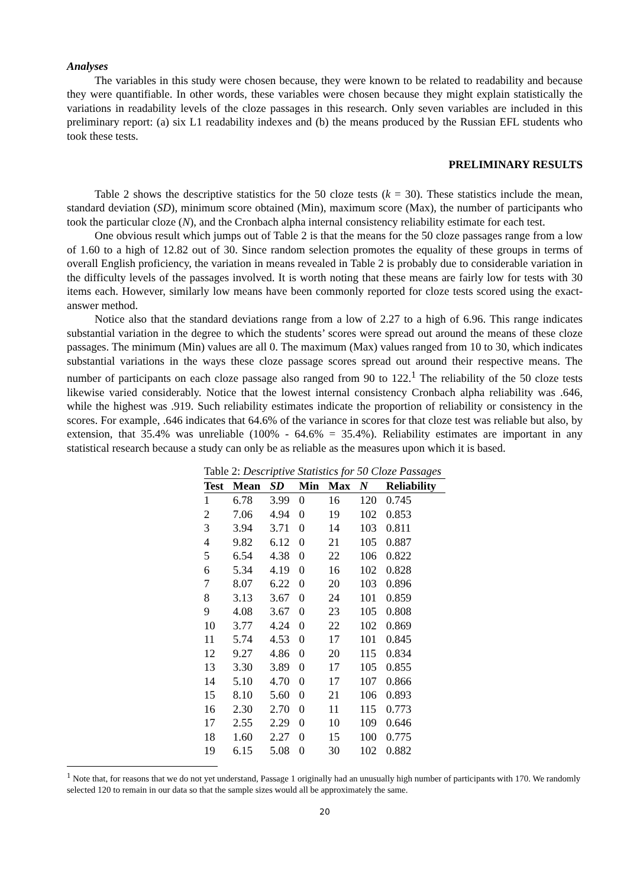Analyses
The variables in this study were chosen because, they were known to be related to readability and because they were quantifiable. In other words, these variables were chosen because they might explain statistically the variations in readability levels of the cloze passages in this research. Only seven variables are included in this preliminary report: (a) six L1 readability indexes and (b) the means produced by the Russian EFL students who took these tests.
PRELIMINARY RESULTS
Table 2 shows the descriptive statistics for the 50 cloze tests (k = 30). These statistics include the mean, standard deviation (SD), minimum score obtained (Min), maximum score (Max), the number of participants who took the particular cloze (N), and the Cronbach alpha internal consistency reliability estimate for each test.
One obvious result which jumps out of Table 2 is that the means for the 50 cloze passages range from a low of 1.60 to a high of 12.82 out of 30. Since random selection promotes the equality of these groups in terms of overall English proficiency, the variation in means revealed in Table 2 is probably due to considerable variation in the difficulty levels of the passages involved. It is worth noting that these means are fairly low for tests with 30 items each. However, similarly low means have been commonly reported for cloze tests scored using the exact-answer method.
Notice also that the standard deviations range from a low of 2.27 to a high of 6.96. This range indicates substantial variation in the degree to which the students’ scores were spread out around the means of these cloze passages. The minimum (Min) values are all 0. The maximum (Max) values ranged from 10 to 30, which indicates substantial variations in the ways these cloze passage scores spread out around their respective means. The number of participants on each cloze passage also ranged from 90 to 122.<sup>1</sup> The reliability of the 50 cloze tests likewise varied considerably. Notice that the lowest internal consistency Cronbach alpha reliability was .646, while the highest was .919. Such reliability estimates indicate the proportion of reliability or consistency in the scores. For example, .646 indicates that 64.6% of the variance in scores for that cloze test was reliable but also, by extension, that 35.4% was unreliable (100% - 64.6% = 35.4%). Reliability estimates are important in any statistical research because a study can only be as reliable as the measures upon which it is based.
Table 2: Descriptive Statistics for 50 Cloze Passages
| Test | Mean | SD | Min | Max | N | Reliability |
| --- | --- | --- | --- | --- | --- | --- |
| 1 | 6.78 | 3.99 | 0 | 16 | 120 | 0.745 |
| 2 | 7.06 | 4.94 | 0 | 19 | 102 | 0.853 |
| 3 | 3.94 | 3.71 | 0 | 14 | 103 | 0.811 |
| 4 | 9.82 | 6.12 | 0 | 21 | 105 | 0.887 |
| 5 | 6.54 | 4.38 | 0 | 22 | 106 | 0.822 |
| 6 | 5.34 | 4.19 | 0 | 16 | 102 | 0.828 |
| 7 | 8.07 | 6.22 | 0 | 20 | 103 | 0.896 |
| 8 | 3.13 | 3.67 | 0 | 24 | 101 | 0.859 |
| 9 | 4.08 | 3.67 | 0 | 23 | 105 | 0.808 |
| 10 | 3.77 | 4.24 | 0 | 22 | 102 | 0.869 |
| 11 | 5.74 | 4.53 | 0 | 17 | 101 | 0.845 |
| 12 | 9.27 | 4.86 | 0 | 20 | 115 | 0.834 |
| 13 | 3.30 | 3.89 | 0 | 17 | 105 | 0.855 |
| 14 | 5.10 | 4.70 | 0 | 17 | 107 | 0.866 |
| 15 | 8.10 | 5.60 | 0 | 21 | 106 | 0.893 |
| 16 | 2.30 | 2.70 | 0 | 11 | 115 | 0.773 |
| 17 | 2.55 | 2.29 | 0 | 10 | 109 | 0.646 |
| 18 | 1.60 | 2.27 | 0 | 15 | 100 | 0.775 |
| 19 | 6.15 | 5.08 | 0 | 30 | 102 | 0.882 |
<sup>1</sup> Note that, for reasons that we do not yet understand, Passage 1 originally had an unusually high number of participants with 170. We randomly selected 120 to remain in our data so that the sample sizes would all be approximately the same.
20